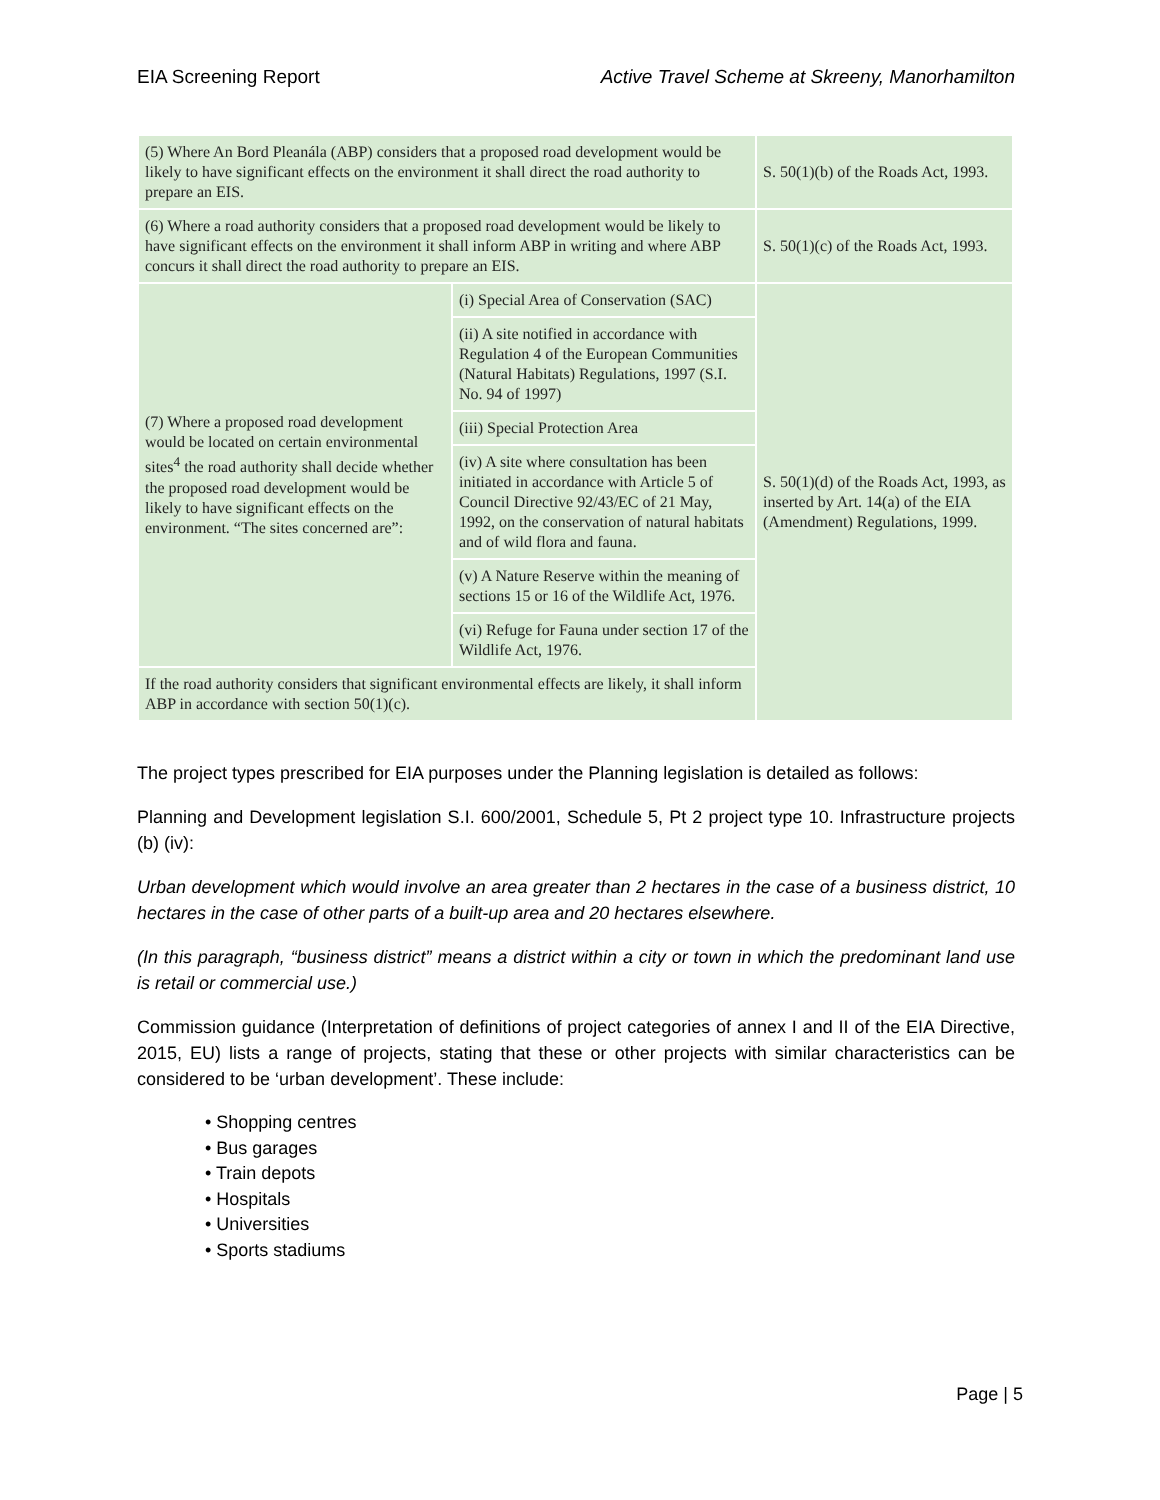EIA Screening Report Active Travel Scheme at Skreeny, Manorhamilton
| (5) Where An Bord Pleanála (ABP) considers that a proposed road development would be likely to have significant effects on the environment it shall direct the road authority to prepare an EIS. | | S. 50(1)(b) of the Roads Act, 1993. |
| (6) Where a road authority considers that a proposed road development would be likely to have significant effects on the environment it shall inform ABP in writing and where ABP concurs it shall direct the road authority to prepare an EIS. | | S. 50(1)(c) of the Roads Act, 1993. |
| (7) Where a proposed road development would be located on certain environmental sites<sup>4</sup> the road authority shall decide whether the proposed road development would be likely to have significant effects on the environment. “The sites concerned are”: | (i) Special Area of Conservation (SAC) | S. 50(1)(d) of the Roads Act, 1993, as inserted by Art. 14(a) of the EIA (Amendment) Regulations, 1999. |
| | (ii) A site notified in accordance with Regulation 4 of the European Communities (Natural Habitats) Regulations, 1997 (S.I. No. 94 of 1997) | |
| | (iii) Special Protection Area | |
| | (iv) A site where consultation has been initiated in accordance with Article 5 of Council Directive 92/43/EC of 21 May, 1992, on the conservation of natural habitats and of wild flora and fauna. | |
| | (v) A Nature Reserve within the meaning of sections 15 or 16 of the Wildlife Act, 1976. | |
| | (vi) Refuge for Fauna under section 17 of the Wildlife Act, 1976. | |
| If the road authority considers that significant environmental effects are likely, it shall inform ABP in accordance with section 50(1)(c). | | |
The project types prescribed for EIA purposes under the Planning legislation is detailed as follows:
Planning and Development legislation S.I. 600/2001, Schedule 5, Pt 2 project type 10. Infrastructure projects (b) (iv):
Urban development which would involve an area greater than 2 hectares in the case of a business district, 10 hectares in the case of other parts of a built-up area and 20 hectares elsewhere.
(In this paragraph, “business district” means a district within a city or town in which the predominant land use is retail or commercial use.)
Commission guidance (Interpretation of definitions of project categories of annex I and II of the EIA Directive, 2015, EU) lists a range of projects, stating that these or other projects with similar characteristics can be considered to be ‘urban development’. These include:
• Shopping centres
• Bus garages
• Train depots
• Hospitals
• Universities
• Sports stadiums
Page | 5